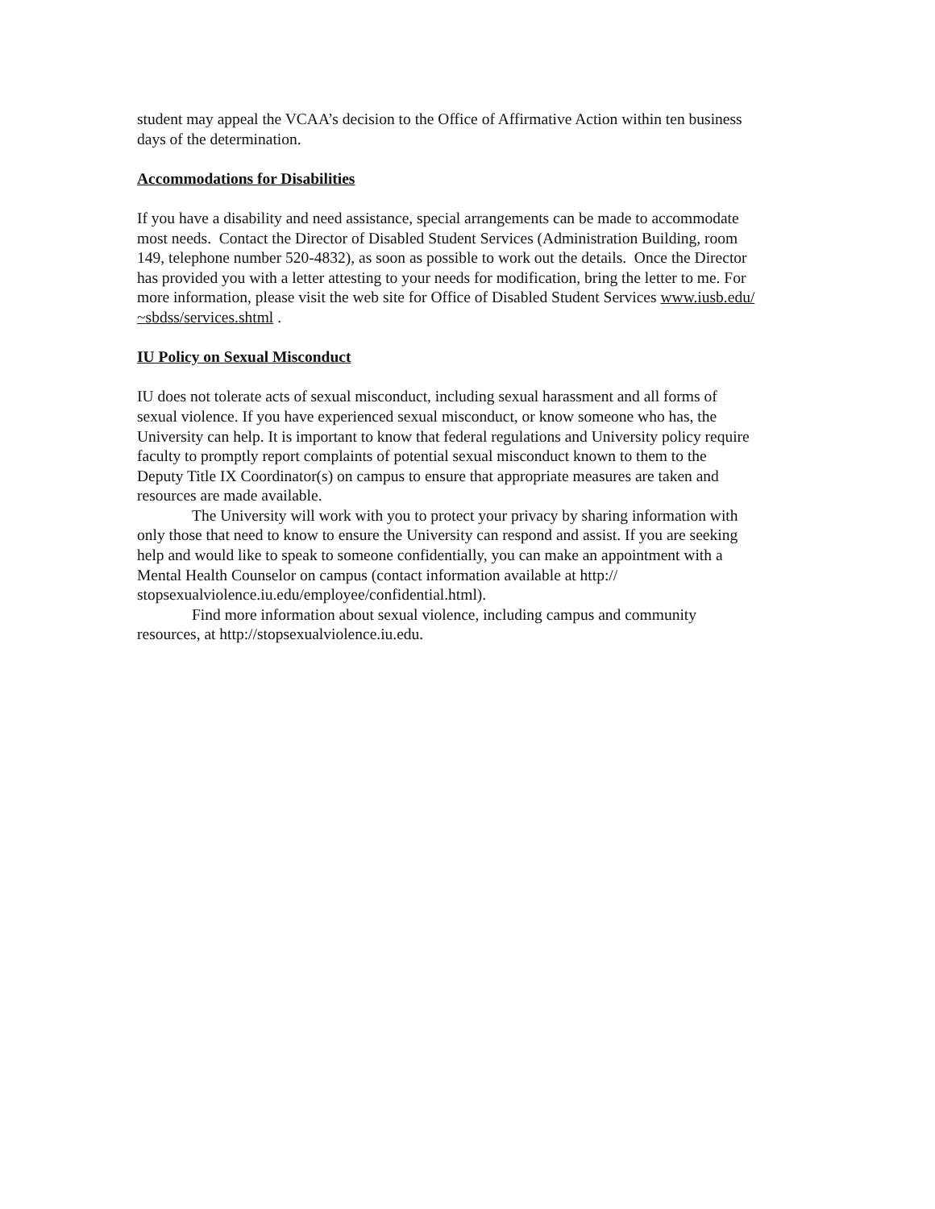student may appeal the VCAA’s decision to the Office of Affirmative Action within ten business
days of the determination.
Accommodations for Disabilities
If you have a disability and need assistance, special arrangements can be made to accommodate
most needs. Contact the Director of Disabled Student Services (Administration Building, room
149, telephone number 520-4832), as soon as possible to work out the details. Once the Director
has provided you with a letter attesting to your needs for modification, bring the letter to me. For
more information, please visit the web site for Office of Disabled Student Services www.iusb.edu/
~sbdss/services.shtml .
IU Policy on Sexual Misconduct
IU does not tolerate acts of sexual misconduct, including sexual harassment and all forms of
sexual violence. If you have experienced sexual misconduct, or know someone who has, the
University can help. It is important to know that federal regulations and University policy require
faculty to promptly report complaints of potential sexual misconduct known to them to the
Deputy Title IX Coordinator(s) on campus to ensure that appropriate measures are taken and
resources are made available.
The University will work with you to protect your privacy by sharing information with
only those that need to know to ensure the University can respond and assist. If you are seeking
help and would like to speak to someone confidentially, you can make an appointment with a
Mental Health Counselor on campus (contact information available at http://
stopsexualviolence.iu.edu/employee/confidential.html).
Find more information about sexual violence, including campus and community
resources, at http://stopsexualviolence.iu.edu.